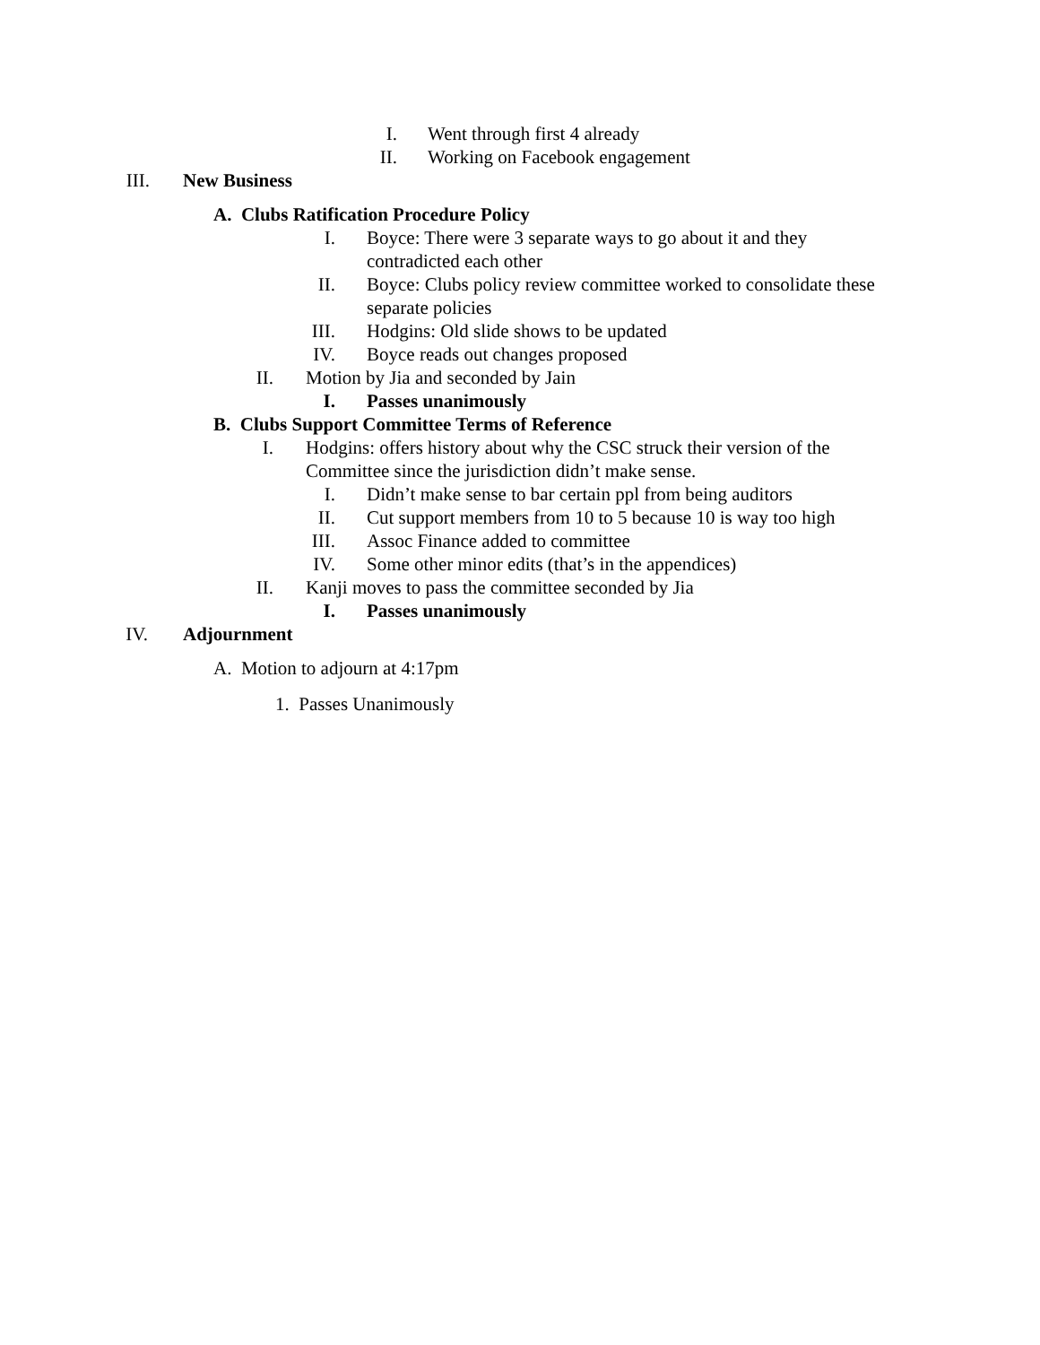I. Went through first 4 already
II. Working on Facebook engagement
III. New Business
A. Clubs Ratification Procedure Policy
I. Boyce: There were 3 separate ways to go about it and they contradicted each other
II. Boyce: Clubs policy review committee worked to consolidate these separate policies
III. Hodgins: Old slide shows to be updated
IV. Boyce reads out changes proposed
II. Motion by Jia and seconded by Jain
I. Passes unanimously
B. Clubs Support Committee Terms of Reference
I. Hodgins: offers history about why the CSC struck their version of the Committee since the jurisdiction didn’t make sense.
I. Didn’t make sense to bar certain ppl from being auditors
II. Cut support members from 10 to 5 because 10 is way too high
III. Assoc Finance added to committee
IV. Some other minor edits (that’s in the appendices)
II. Kanji moves to pass the committee seconded by Jia
I. Passes unanimously
IV. Adjournment
A. Motion to adjourn at 4:17pm
1. Passes Unanimously